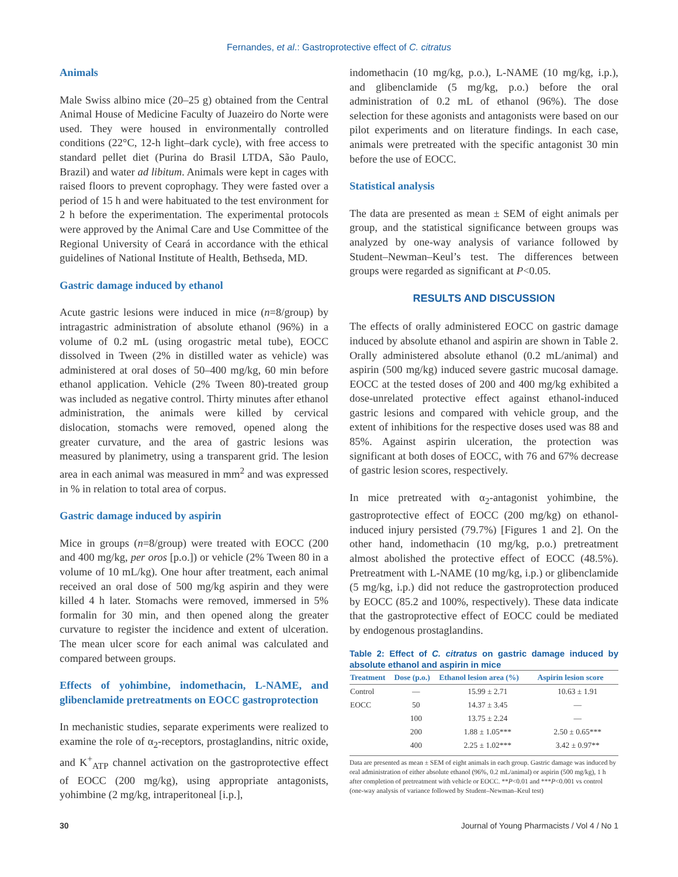Fernandes, et al.: Gastroprotective effect of C. citratus
Animals
Male Swiss albino mice (20–25 g) obtained from the Central Animal House of Medicine Faculty of Juazeiro do Norte were used. They were housed in environmentally controlled conditions (22°C, 12-h light–dark cycle), with free access to standard pellet diet (Purina do Brasil LTDA, São Paulo, Brazil) and water ad libitum. Animals were kept in cages with raised floors to prevent coprophagy. They were fasted over a period of 15 h and were habituated to the test environment for 2 h before the experimentation. The experimental protocols were approved by the Animal Care and Use Committee of the Regional University of Ceará in accordance with the ethical guidelines of National Institute of Health, Bethseda, MD.
Gastric damage induced by ethanol
Acute gastric lesions were induced in mice (n=8/group) by intragastric administration of absolute ethanol (96%) in a volume of 0.2 mL (using orogastric metal tube), EOCC dissolved in Tween (2% in distilled water as vehicle) was administered at oral doses of 50–400 mg/kg, 60 min before ethanol application. Vehicle (2% Tween 80)-treated group was included as negative control. Thirty minutes after ethanol administration, the animals were killed by cervical dislocation, stomachs were removed, opened along the greater curvature, and the area of gastric lesions was measured by planimetry, using a transparent grid. The lesion area in each animal was measured in mm<sup>2</sup> and was expressed in % in relation to total area of corpus.
Gastric damage induced by aspirin
Mice in groups (n=8/group) were treated with EOCC (200 and 400 mg/kg, per oros [p.o.]) or vehicle (2% Tween 80 in a volume of 10 mL/kg). One hour after treatment, each animal received an oral dose of 500 mg/kg aspirin and they were killed 4 h later. Stomachs were removed, immersed in 5% formalin for 30 min, and then opened along the greater curvature to register the incidence and extent of ulceration. The mean ulcer score for each animal was calculated and compared between groups.
Effects of yohimbine, indomethacin, L-NAME, and glibenclamide pretreatments on EOCC gastroprotection
In mechanistic studies, separate experiments were realized to examine the role of α<sub>2</sub>-receptors, prostaglandins, nitric oxide, and K<sup>+</sup><sub>ATP</sub> channel activation on the gastroprotective effect of EOCC (200 mg/kg), using appropriate antagonists, yohimbine (2 mg/kg, intraperitoneal [i.p.],
indomethacin (10 mg/kg, p.o.), L-NAME (10 mg/kg, i.p.), and glibenclamide (5 mg/kg, p.o.) before the oral administration of 0.2 mL of ethanol (96%). The dose selection for these agonists and antagonists were based on our pilot experiments and on literature findings. In each case, animals were pretreated with the specific antagonist 30 min before the use of EOCC.
Statistical analysis
The data are presented as mean ± SEM of eight animals per group, and the statistical significance between groups was analyzed by one-way analysis of variance followed by Student–Newman–Keul’s test. The differences between groups were regarded as significant at P<0.05.
RESULTS AND DISCUSSION
The effects of orally administered EOCC on gastric damage induced by absolute ethanol and aspirin are shown in Table 2. Orally administered absolute ethanol (0.2 mL/animal) and aspirin (500 mg/kg) induced severe gastric mucosal damage. EOCC at the tested doses of 200 and 400 mg/kg exhibited a dose-unrelated protective effect against ethanol-induced gastric lesions and compared with vehicle group, and the extent of inhibitions for the respective doses used was 88 and 85%. Against aspirin ulceration, the protection was significant at both doses of EOCC, with 76 and 67% decrease of gastric lesion scores, respectively.
In mice pretreated with α<sub>2</sub>-antagonist yohimbine, the gastroprotective effect of EOCC (200 mg/kg) on ethanol-induced injury persisted (79.7%) [Figures 1 and 2]. On the other hand, indomethacin (10 mg/kg, p.o.) pretreatment almost abolished the protective effect of EOCC (48.5%). Pretreatment with L-NAME (10 mg/kg, i.p.) or glibenclamide (5 mg/kg, i.p.) did not reduce the gastroprotection produced by EOCC (85.2 and 100%, respectively). These data indicate that the gastroprotective effect of EOCC could be mediated by endogenous prostaglandins.
Table 2: Effect of C. citratus on gastric damage induced by absolute ethanol and aspirin in mice
| Treatment | Dose (p.o.) | Ethanol lesion area (%) | Aspirin lesion score |
| --- | --- | --- | --- |
| Control | — | 15.99 ± 2.71 | 10.63 ± 1.91 |
| EOCC | 50 | 14.37 ± 3.45 | — |
| | 100 | 13.75 ± 2.24 | — |
| | 200 | 1.88 ± 1.05*** | 2.50 ± 0.65*** |
| | 400 | 2.25 ± 1.02*** | 3.42 ± 0.97** |
Data are presented as mean ± SEM of eight animals in each group. Gastric damage was induced by oral administration of either absolute ethanol (96%, 0.2 mL/animal) or aspirin (500 mg/kg), 1 h after completion of pretreatment with vehicle or EOCC. **P<0.01 and ***P<0.001 vs control (one-way analysis of variance followed by Student–Newman–Keul test)
30 Journal of Young Pharmacists / Vol 4 / No 1